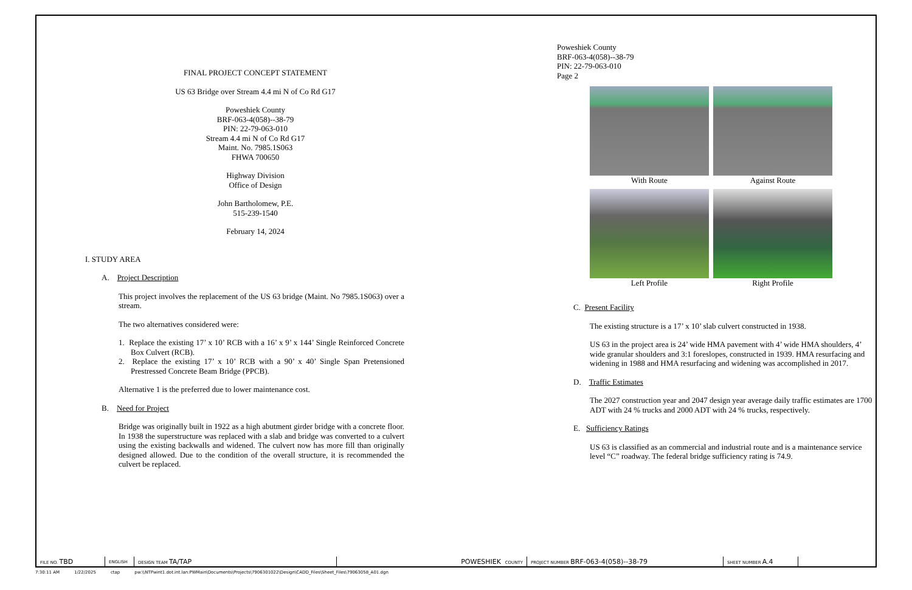FINAL PROJECT CONCEPT STATEMENT
US 63 Bridge over Stream 4.4 mi N of Co Rd G17
Poweshiek County
BRF-063-4(058)--38-79
PIN: 22-79-063-010
Stream 4.4 mi N of Co Rd G17
Maint. No. 7985.1S063
FHWA 700650
Highway Division
Office of Design
John Bartholomew, P.E.
515-239-1540
February 14, 2024
I. STUDY AREA
A. Project Description
This project involves the replacement of the US 63 bridge (Maint. No 7985.1S063) over a stream.
The two alternatives considered were:
1. Replace the existing 17’ x 10’ RCB with a 16’ x 9’ x 144’ Single Reinforced Concrete Box Culvert (RCB).
2. Replace the existing 17’ x 10’ RCB with a 90’ x 40’ Single Span Pretensioned Prestressed Concrete Beam Bridge (PPCB).
Alternative 1 is the preferred due to lower maintenance cost.
B. Need for Project
Bridge was originally built in 1922 as a high abutment girder bridge with a concrete floor. In 1938 the superstructure was replaced with a slab and bridge was converted to a culvert using the existing backwalls and widened. The culvert now has more fill than originally designed allowed. Due to the condition of the overall structure, it is recommended the culvert be replaced.
Poweshiek County
BRF-063-4(058)--38-79
PIN: 22-79-063-010
Page 2
With Route
Against Route
Left Profile
Right Profile
C. Present Facility
The existing structure is a 17’ x 10’ slab culvert constructed in 1938.
US 63 in the project area is 24’ wide HMA pavement with 4’ wide HMA shoulders, 4’ wide granular shoulders and 3:1 foreslopes, constructed in 1939. HMA resurfacing and widening in 1988 and HMA resurfacing and widening was accomplished in 2017.
D. Traffic Estimates
The 2027 construction year and 2047 design year average daily traffic estimates are 1700 ADT with 24 % trucks and 2000 ADT with 24 % trucks, respectively.
E. Sufficiency Ratings
US 63 is classified as an commercial and industrial route and is a maintenance service level “C” roadway. The federal bridge sufficiency rating is 74.9.
| FILE NO. TBD | ENGLISH | DESIGN TEAM TA/TAP | POWESHIEK COUNTY | PROJECT NUMBER BRF-063-4(058)--38-79 | SHEET NUMBER A.4 | |
7:30:11 AM 1/22/2025 ctap pw:\\NTPwint1.dot.int.lan:PWMain\Documents\Projects\7906301022\Design\CADD_Files\Sheet_Files\79063058_A01.dgn